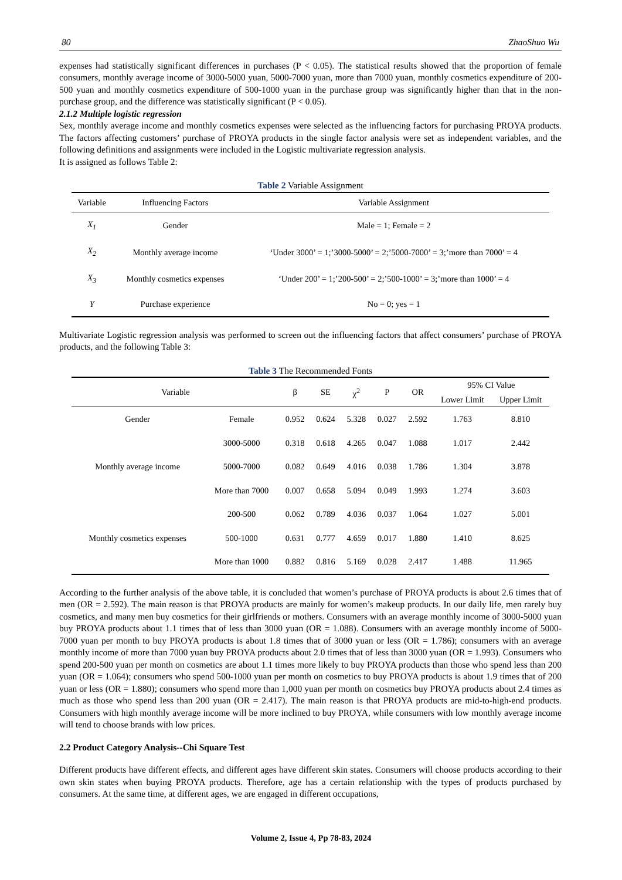80 ZhaoShuo Wu
expenses had statistically significant differences in purchases (P < 0.05). The statistical results showed that the proportion of female consumers, monthly average income of 3000-5000 yuan, 5000-7000 yuan, more than 7000 yuan, monthly cosmetics expenditure of 200-500 yuan and monthly cosmetics expenditure of 500-1000 yuan in the purchase group was significantly higher than that in the non-purchase group, and the difference was statistically significant (P < 0.05).
2.1.2 Multiple logistic regression
Sex, monthly average income and monthly cosmetics expenses were selected as the influencing factors for purchasing PROYA products. The factors affecting customers’ purchase of PROYA products in the single factor analysis were set as independent variables, and the following definitions and assignments were included in the Logistic multivariate regression analysis.
It is assigned as follows Table 2:
Table 2 Variable Assignment
| Variable | Influencing Factors | Variable Assignment |
| --- | --- | --- |
| X<sub>1</sub> | Gender | Male = 1; Female = 2 |
| X<sub>2</sub> | Monthly average income | ‘Under 3000’ = 1;’3000-5000’ = 2;’5000-7000’ = 3;’more than 7000’ = 4 |
| X<sub>3</sub> | Monthly cosmetics expenses | ‘Under 200’ = 1;’200-500’ = 2;’500-1000’ = 3;’more than 1000’ = 4 |
| Y | Purchase experience | No = 0; yes = 1 |
Multivariate Logistic regression analysis was performed to screen out the influencing factors that affect consumers’ purchase of PROYA products, and the following Table 3:
Table 3 The Recommended Fonts
| Variable | | β | SE | χ<sup>2</sup> | P | OR | 95% CI Value | |
| --- | --- | --- | --- | --- | --- | --- | --- | --- |
| | | | | | | | Lower Limit | Upper Limit |
| Gender | Female | 0.952 | 0.624 | 5.328 | 0.027 | 2.592 | 1.763 | 8.810 |
| Monthly average income | 3000-5000 | 0.318 | 0.618 | 4.265 | 0.047 | 1.088 | 1.017 | 2.442 |
| | 5000-7000 | 0.082 | 0.649 | 4.016 | 0.038 | 1.786 | 1.304 | 3.878 |
| | More than 7000 | 0.007 | 0.658 | 5.094 | 0.049 | 1.993 | 1.274 | 3.603 |
| Monthly cosmetics expenses | 200-500 | 0.062 | 0.789 | 4.036 | 0.037 | 1.064 | 1.027 | 5.001 |
| | 500-1000 | 0.631 | 0.777 | 4.659 | 0.017 | 1.880 | 1.410 | 8.625 |
| | More than 1000 | 0.882 | 0.816 | 5.169 | 0.028 | 2.417 | 1.488 | 11.965 |
According to the further analysis of the above table, it is concluded that women’s purchase of PROYA products is about 2.6 times that of men (OR = 2.592). The main reason is that PROYA products are mainly for women’s makeup products. In our daily life, men rarely buy cosmetics, and many men buy cosmetics for their girlfriends or mothers. Consumers with an average monthly income of 3000-5000 yuan buy PROYA products about 1.1 times that of less than 3000 yuan (OR = 1.088). Consumers with an average monthly income of 5000-7000 yuan per month to buy PROYA products is about 1.8 times that of 3000 yuan or less (OR = 1.786); consumers with an average monthly income of more than 7000 yuan buy PROYA products about 2.0 times that of less than 3000 yuan (OR = 1.993). Consumers who spend 200-500 yuan per month on cosmetics are about 1.1 times more likely to buy PROYA products than those who spend less than 200 yuan (OR = 1.064); consumers who spend 500-1000 yuan per month on cosmetics to buy PROYA products is about 1.9 times that of 200 yuan or less (OR = 1.880); consumers who spend more than 1,000 yuan per month on cosmetics buy PROYA products about 2.4 times as much as those who spend less than 200 yuan (OR = 2.417). The main reason is that PROYA products are mid-to-high-end products. Consumers with high monthly average income will be more inclined to buy PROYA, while consumers with low monthly average income will tend to choose brands with low prices.
2.2 Product Category Analysis--Chi Square Test
Different products have different effects, and different ages have different skin states. Consumers will choose products according to their own skin states when buying PROYA products. Therefore, age has a certain relationship with the types of products purchased by consumers. At the same time, at different ages, we are engaged in different occupations,
Volume 2, Issue 4, Pp 78-83, 2024